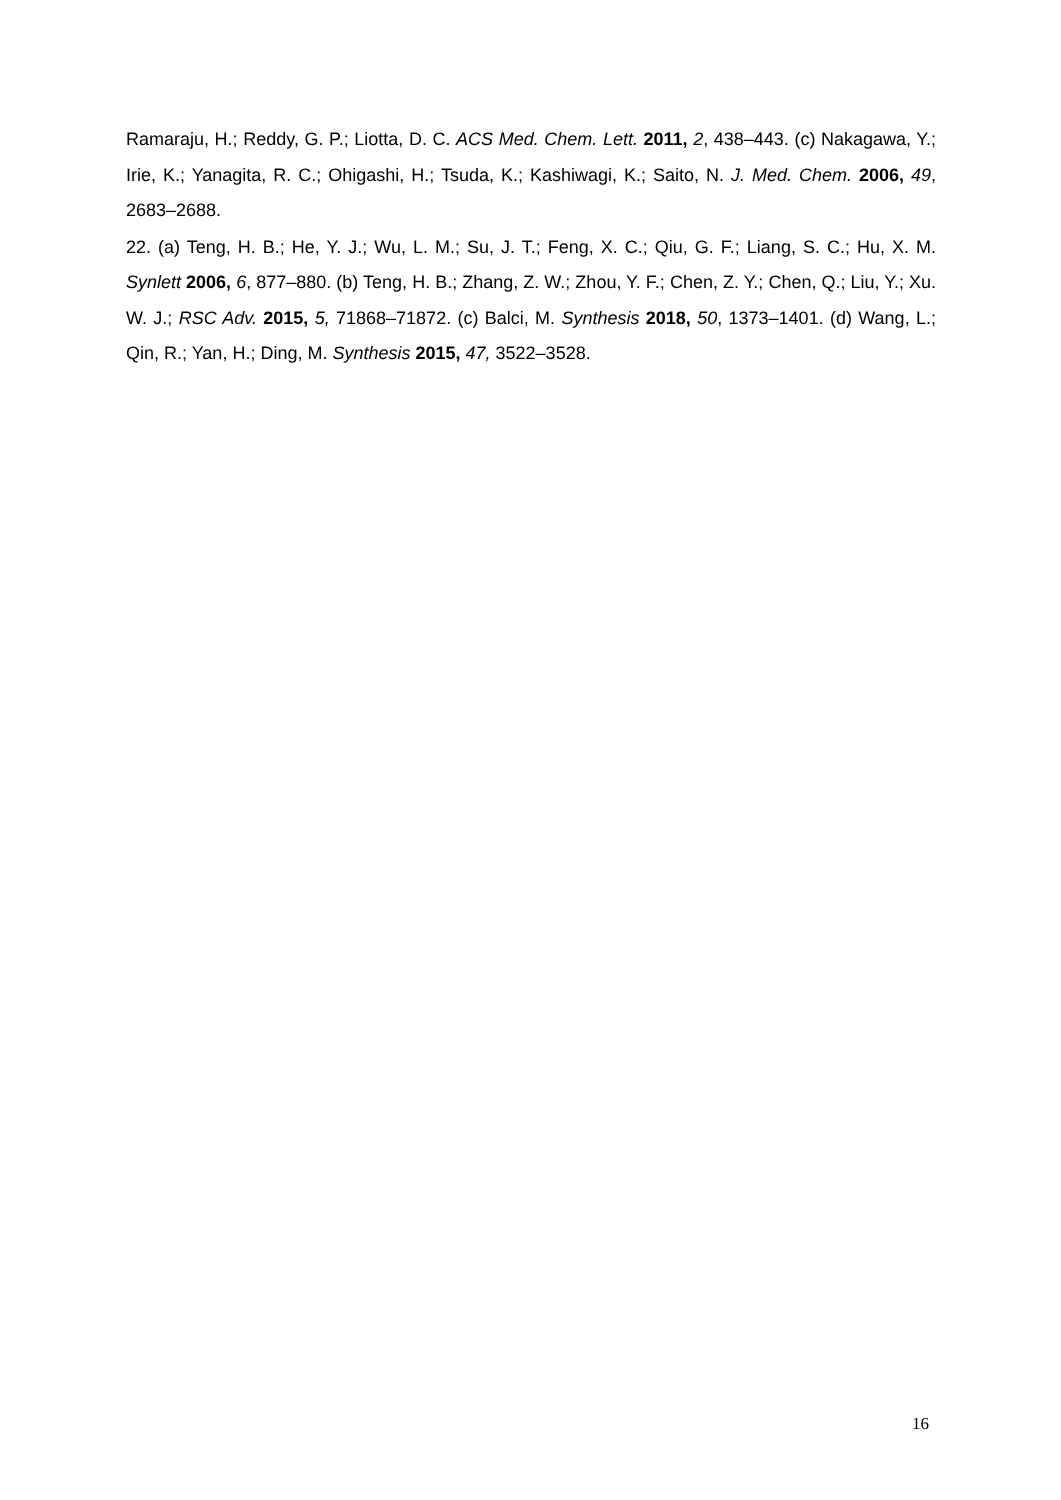Ramaraju, H.; Reddy, G. P.; Liotta, D. C. ACS Med. Chem. Lett. 2011, 2, 438–443. (c) Nakagawa, Y.; Irie, K.; Yanagita, R. C.; Ohigashi, H.; Tsuda, K.; Kashiwagi, K.; Saito, N. J. Med. Chem. 2006, 49, 2683–2688.
22. (a) Teng, H. B.; He, Y. J.; Wu, L. M.; Su, J. T.; Feng, X. C.; Qiu, G. F.; Liang, S. C.; Hu, X. M. Synlett 2006, 6, 877–880. (b) Teng, H. B.; Zhang, Z. W.; Zhou, Y. F.; Chen, Z. Y.; Chen, Q.; Liu, Y.; Xu. W. J.; RSC Adv. 2015, 5, 71868–71872. (c) Balci, M. Synthesis 2018, 50, 1373–1401. (d) Wang, L.; Qin, R.; Yan, H.; Ding, M. Synthesis 2015, 47, 3522–3528.
16